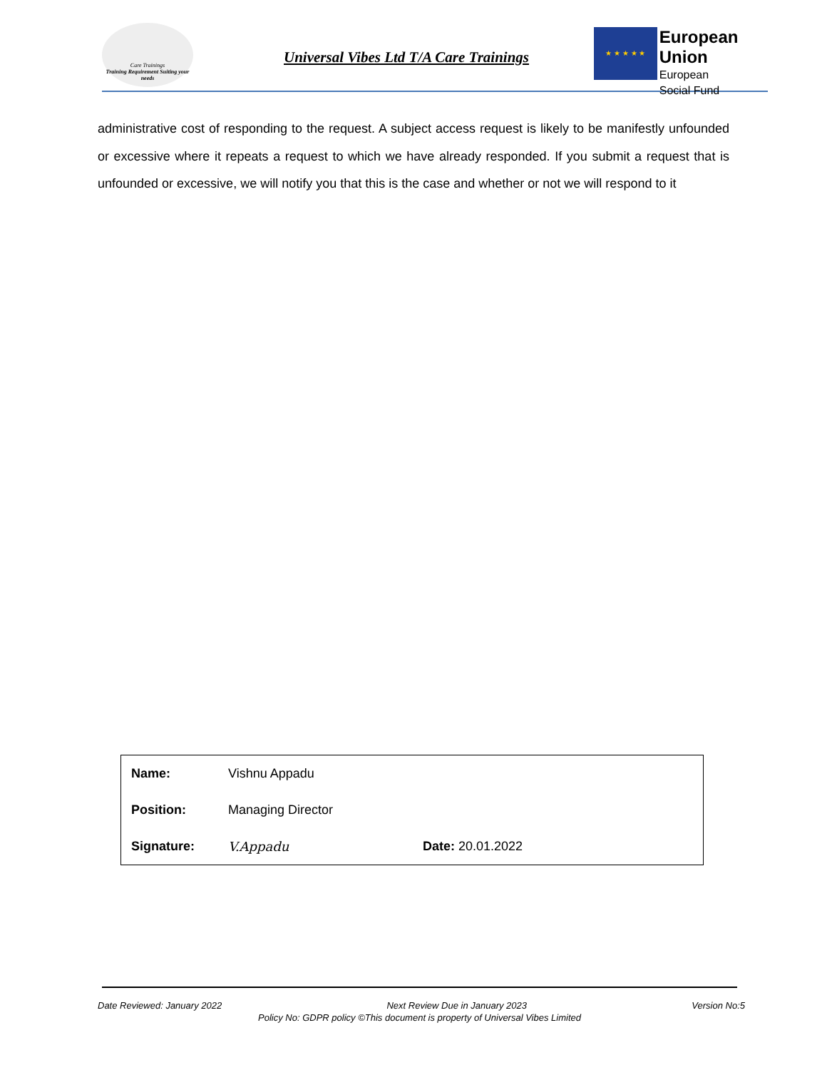Care Trainings
Training Requirement Suiting your needs
Universal Vibes Ltd T/A Care Trainings
★ ★ ★ ★ ★
European Union
European
Social Fund
administrative cost of responding to the request. A subject access request is likely to be manifestly unfounded or excessive where it repeats a request to which we have already responded. If you submit a request that is unfounded or excessive, we will notify you that this is the case and whether or not we will respond to it
| Name: | Vishnu Appadu | |
| Position: | Managing Director | |
| Signature: | V.Appadu | Date: 20.01.2022 |
Date Reviewed: January 2022 Next Review Due in January 2023 Version No:5
Policy No: GDPR policy ©This document is property of Universal Vibes Limited